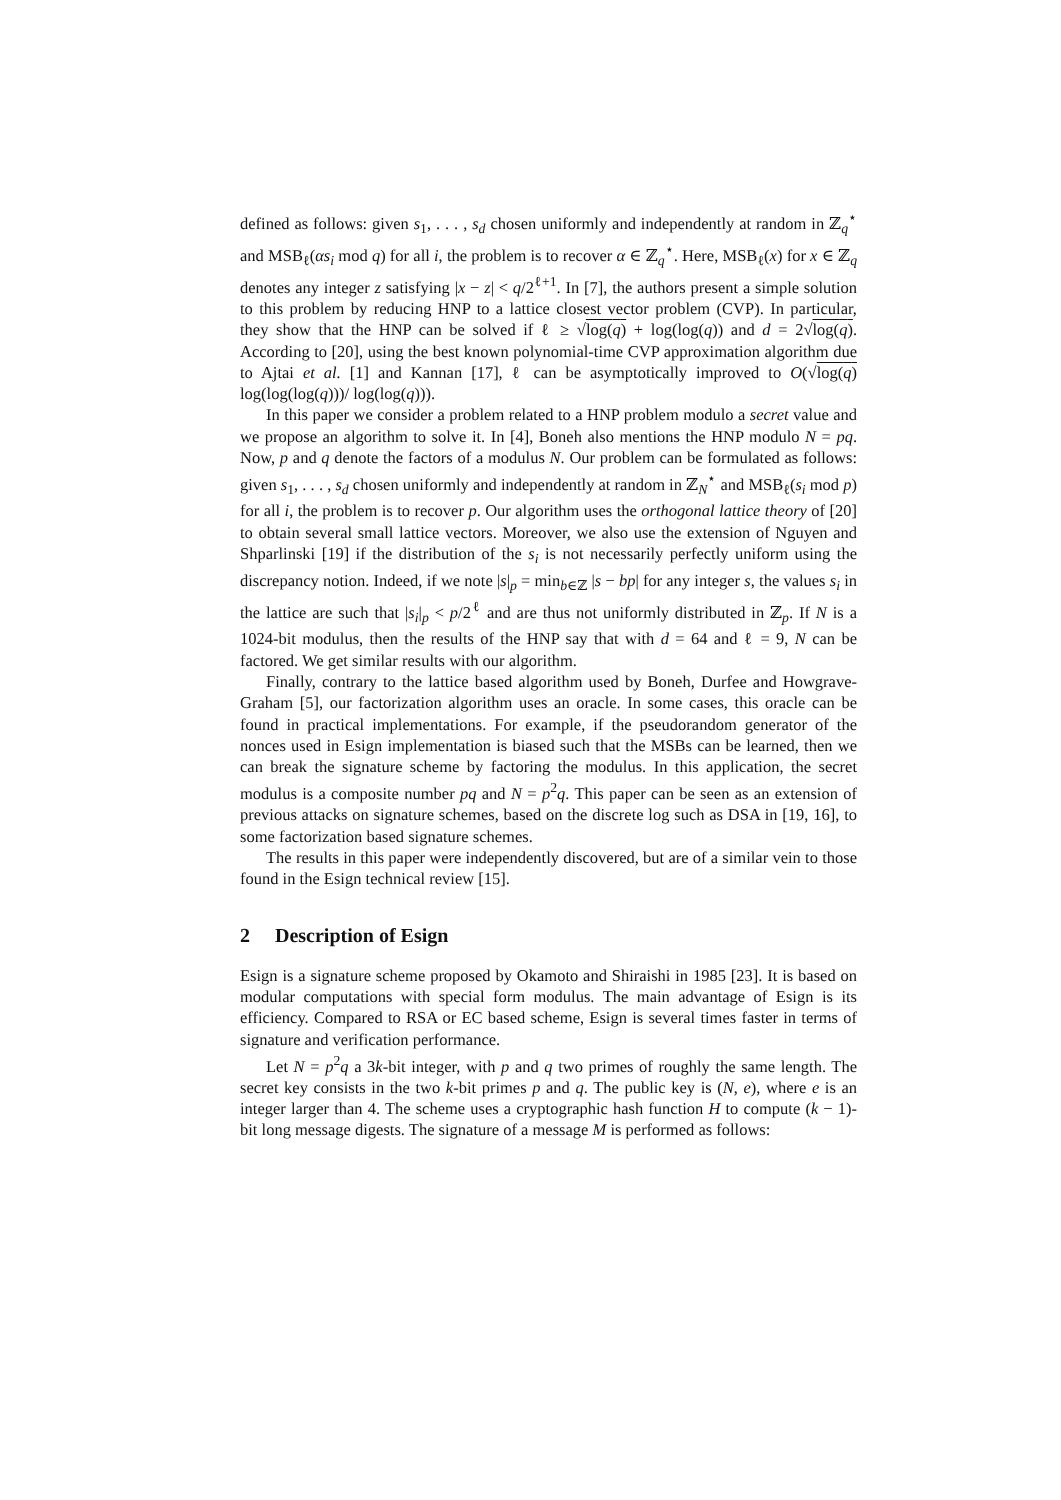defined as follows: given s<sub>1</sub>, . . . , s<sub>d</sub> chosen uniformly and independently at random in ℤ<sub>q</sub><sup>⋆</sup> and MSB<sub>ℓ</sub>(αs<sub>i</sub> mod q) for all i, the problem is to recover α ∈ ℤ<sub>q</sub><sup>⋆</sup>. Here, MSB<sub>ℓ</sub>(x) for x ∈ ℤ<sub>q</sub> denotes any integer z satisfying |x − z| < q/2<sup>ℓ+1</sup>. In [7], the authors present a simple solution to this problem by reducing HNP to a lattice closest vector problem (CVP). In particular, they show that the HNP can be solved if ℓ ≥ √log(q) + log(log(q)) and d = 2√log(q). According to [20], using the best known polynomial-time CVP approximation algorithm due to Ajtai et al. [1] and Kannan [17], ℓ can be asymptotically improved to O(√log(q) log(log(log(q)))/ log(log(q))).
In this paper we consider a problem related to a HNP problem modulo a secret value and we propose an algorithm to solve it. In [4], Boneh also mentions the HNP modulo N = pq. Now, p and q denote the factors of a modulus N. Our problem can be formulated as follows: given s<sub>1</sub>, . . . , s<sub>d</sub> chosen uniformly and independently at random in ℤ<sub>N</sub><sup>⋆</sup> and MSB<sub>ℓ</sub>(s<sub>i</sub> mod p) for all i, the problem is to recover p. Our algorithm uses the orthogonal lattice theory of [20] to obtain several small lattice vectors. Moreover, we also use the extension of Nguyen and Shparlinski [19] if the distribution of the s<sub>i</sub> is not necessarily perfectly uniform using the discrepancy notion. Indeed, if we note |s|<sub>p</sub> = min<sub>b∈ℤ</sub> |s − bp| for any integer s, the values s<sub>i</sub> in the lattice are such that |s<sub>i</sub>|<sub>p</sub> < p/2<sup>ℓ</sup> and are thus not uniformly distributed in ℤ<sub>p</sub>. If N is a 1024-bit modulus, then the results of the HNP say that with d = 64 and ℓ = 9, N can be factored. We get similar results with our algorithm.
Finally, contrary to the lattice based algorithm used by Boneh, Durfee and Howgrave-Graham [5], our factorization algorithm uses an oracle. In some cases, this oracle can be found in practical implementations. For example, if the pseudorandom generator of the nonces used in Esign implementation is biased such that the MSBs can be learned, then we can break the signature scheme by factoring the modulus. In this application, the secret modulus is a composite number pq and N = p<sup>2</sup>q. This paper can be seen as an extension of previous attacks on signature schemes, based on the discrete log such as DSA in [19, 16], to some factorization based signature schemes.
The results in this paper were independently discovered, but are of a similar vein to those found in the Esign technical review [15].
2 Description of Esign
Esign is a signature scheme proposed by Okamoto and Shiraishi in 1985 [23]. It is based on modular computations with special form modulus. The main advantage of Esign is its efficiency. Compared to RSA or EC based scheme, Esign is several times faster in terms of signature and verification performance.
Let N = p<sup>2</sup>q a 3k-bit integer, with p and q two primes of roughly the same length. The secret key consists in the two k-bit primes p and q. The public key is (N, e), where e is an integer larger than 4. The scheme uses a cryptographic hash function H to compute (k − 1)-bit long message digests. The signature of a message M is performed as follows: